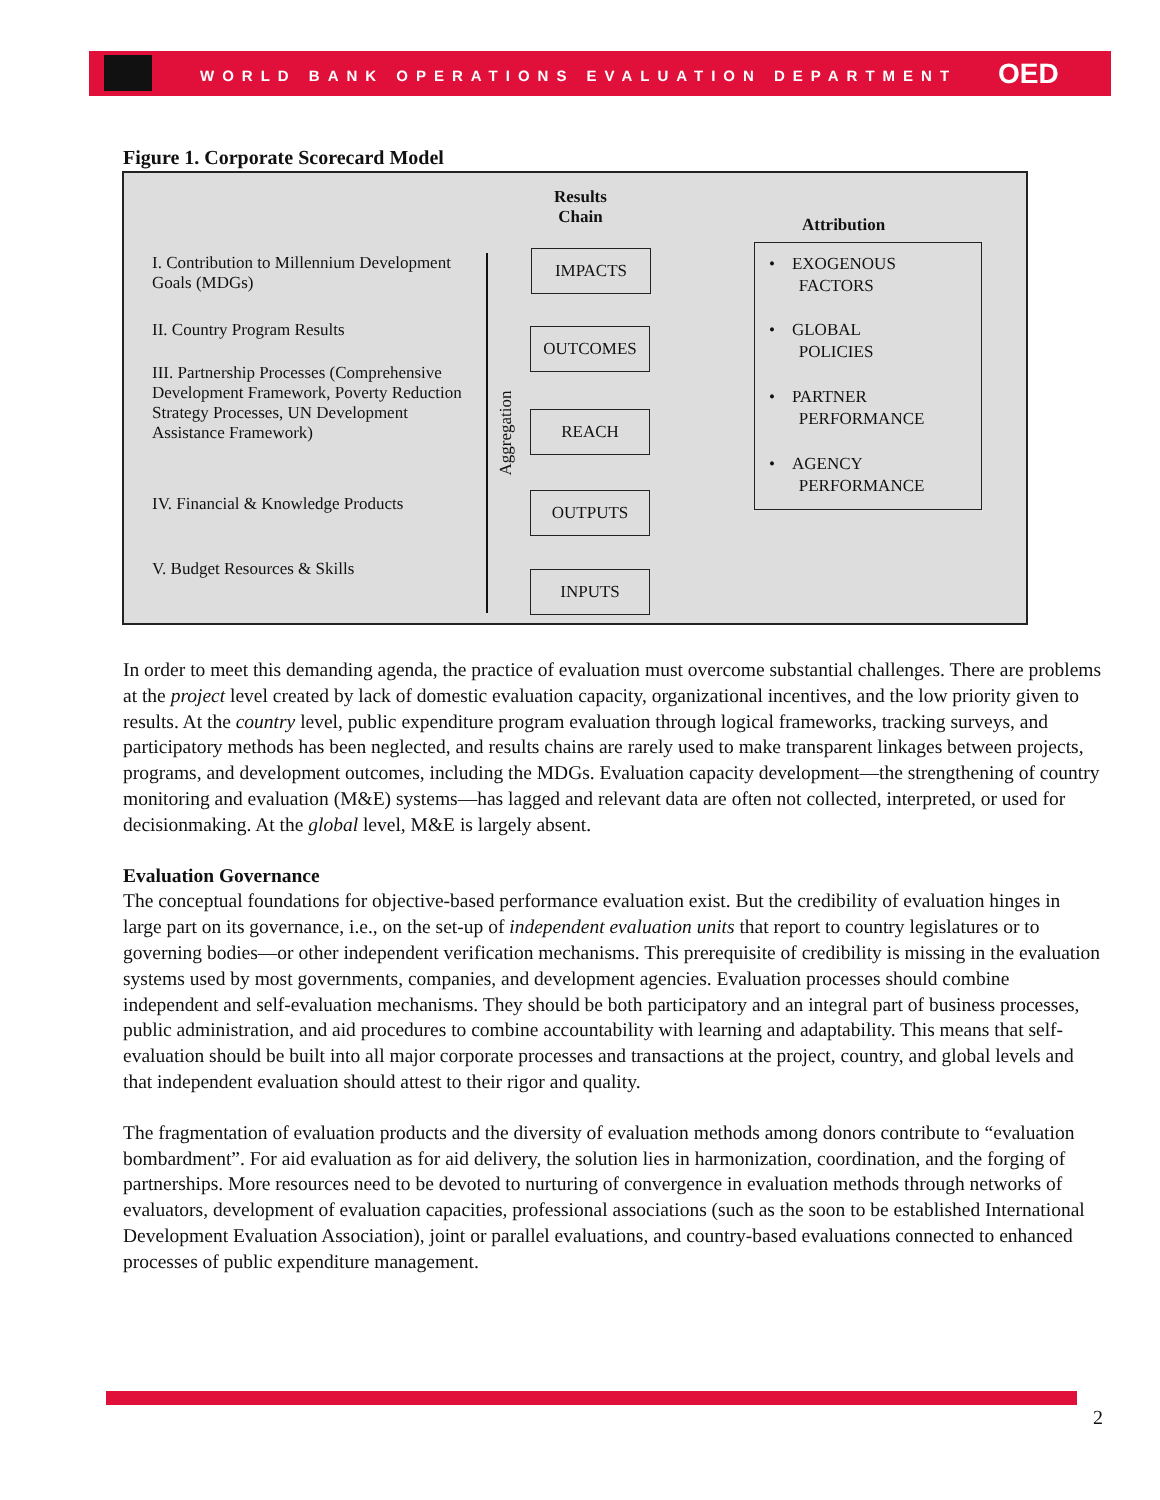WORLD BANK OPERATIONS EVALUATION DEPARTMENT
OED
Figure 1. Corporate Scorecard Model
I. Contribution to Millennium Development Goals (MDGs)
II. Country Program Results
III. Partnership Processes (Comprehensive Development Framework, Poverty Reduction Strategy Processes, UN Development Assistance Framework)
IV. Financial & Knowledge Products
V. Budget Resources & Skills
Aggregation
Results
Chain
Attribution
IMPACTS
OUTCOMES
REACH
OUTPUTS
INPUTS
• EXOGENOUS
FACTORS
• GLOBAL
POLICIES
• PARTNER
PERFORMANCE
• AGENCY
PERFORMANCE
In order to meet this demanding agenda, the practice of evaluation must overcome substantial challenges. There are problems at the project level created by lack of domestic evaluation capacity, organizational incentives, and the low priority given to results. At the country level, public expenditure program evaluation through logical frameworks, tracking surveys, and participatory methods has been neglected, and results chains are rarely used to make transparent linkages between projects, programs, and development outcomes, including the MDGs. Evaluation capacity development—the strengthening of country monitoring and evaluation (M&E) systems—has lagged and relevant data are often not collected, interpreted, or used for decisionmaking. At the global level, M&E is largely absent.
Evaluation Governance
The conceptual foundations for objective-based performance evaluation exist. But the credibility of evaluation hinges in large part on its governance, i.e., on the set-up of independent evaluation units that report to country legislatures or to governing bodies—or other independent verification mechanisms. This prerequisite of credibility is missing in the evaluation systems used by most governments, companies, and development agencies. Evaluation processes should combine independent and self-evaluation mechanisms. They should be both participatory and an integral part of business processes, public administration, and aid procedures to combine accountability with learning and adaptability. This means that self-evaluation should be built into all major corporate processes and transactions at the project, country, and global levels and that independent evaluation should attest to their rigor and quality.
The fragmentation of evaluation products and the diversity of evaluation methods among donors contribute to “evaluation bombardment”. For aid evaluation as for aid delivery, the solution lies in harmonization, coordination, and the forging of partnerships. More resources need to be devoted to nurturing of convergence in evaluation methods through networks of evaluators, development of evaluation capacities, professional associations (such as the soon to be established International Development Evaluation Association), joint or parallel evaluations, and country-based evaluations connected to enhanced processes of public expenditure management.
2